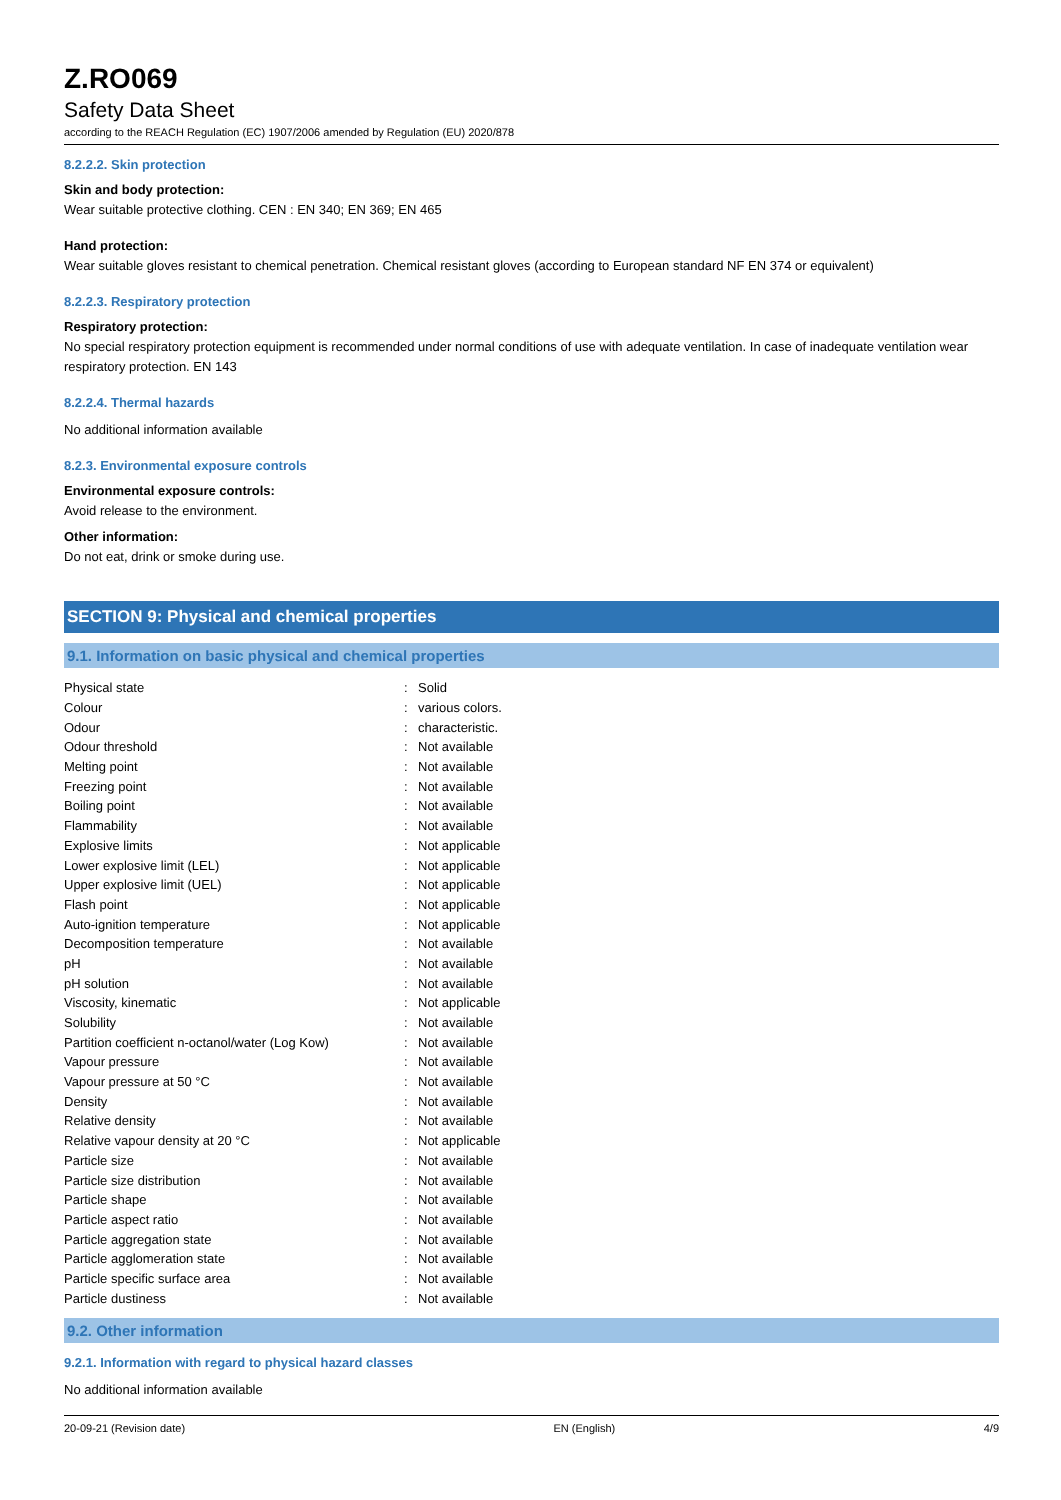Z.RO069
Safety Data Sheet
according to the REACH Regulation (EC) 1907/2006 amended by Regulation (EU) 2020/878
8.2.2.2. Skin protection
Skin and body protection:
Wear suitable protective clothing. CEN : EN 340; EN 369; EN 465
Hand protection:
Wear suitable gloves resistant to chemical penetration. Chemical resistant gloves (according to European standard NF EN 374 or equivalent)
8.2.2.3. Respiratory protection
Respiratory protection:
No special respiratory protection equipment is recommended under normal conditions of use with adequate ventilation. In case of inadequate ventilation wear respiratory protection. EN 143
8.2.2.4. Thermal hazards
No additional information available
8.2.3. Environmental exposure controls
Environmental exposure controls:
Avoid release to the environment.
Other information:
Do not eat, drink or smoke during use.
SECTION 9: Physical and chemical properties
9.1. Information on basic physical and chemical properties
| Physical state | : | Solid |
| Colour | : | various colors. |
| Odour | : | characteristic. |
| Odour threshold | : | Not available |
| Melting point | : | Not available |
| Freezing point | : | Not available |
| Boiling point | : | Not available |
| Flammability | : | Not available |
| Explosive limits | : | Not applicable |
| Lower explosive limit (LEL) | : | Not applicable |
| Upper explosive limit (UEL) | : | Not applicable |
| Flash point | : | Not applicable |
| Auto-ignition temperature | : | Not applicable |
| Decomposition temperature | : | Not available |
| pH | : | Not available |
| pH solution | : | Not available |
| Viscosity, kinematic | : | Not applicable |
| Solubility | : | Not available |
| Partition coefficient n-octanol/water (Log Kow) | : | Not available |
| Vapour pressure | : | Not available |
| Vapour pressure at 50 °C | : | Not available |
| Density | : | Not available |
| Relative density | : | Not available |
| Relative vapour density at 20 °C | : | Not applicable |
| Particle size | : | Not available |
| Particle size distribution | : | Not available |
| Particle shape | : | Not available |
| Particle aspect ratio | : | Not available |
| Particle aggregation state | : | Not available |
| Particle agglomeration state | : | Not available |
| Particle specific surface area | : | Not available |
| Particle dustiness | : | Not available |
9.2. Other information
9.2.1. Information with regard to physical hazard classes
No additional information available
20-09-21 (Revision date) EN (English) 4/9